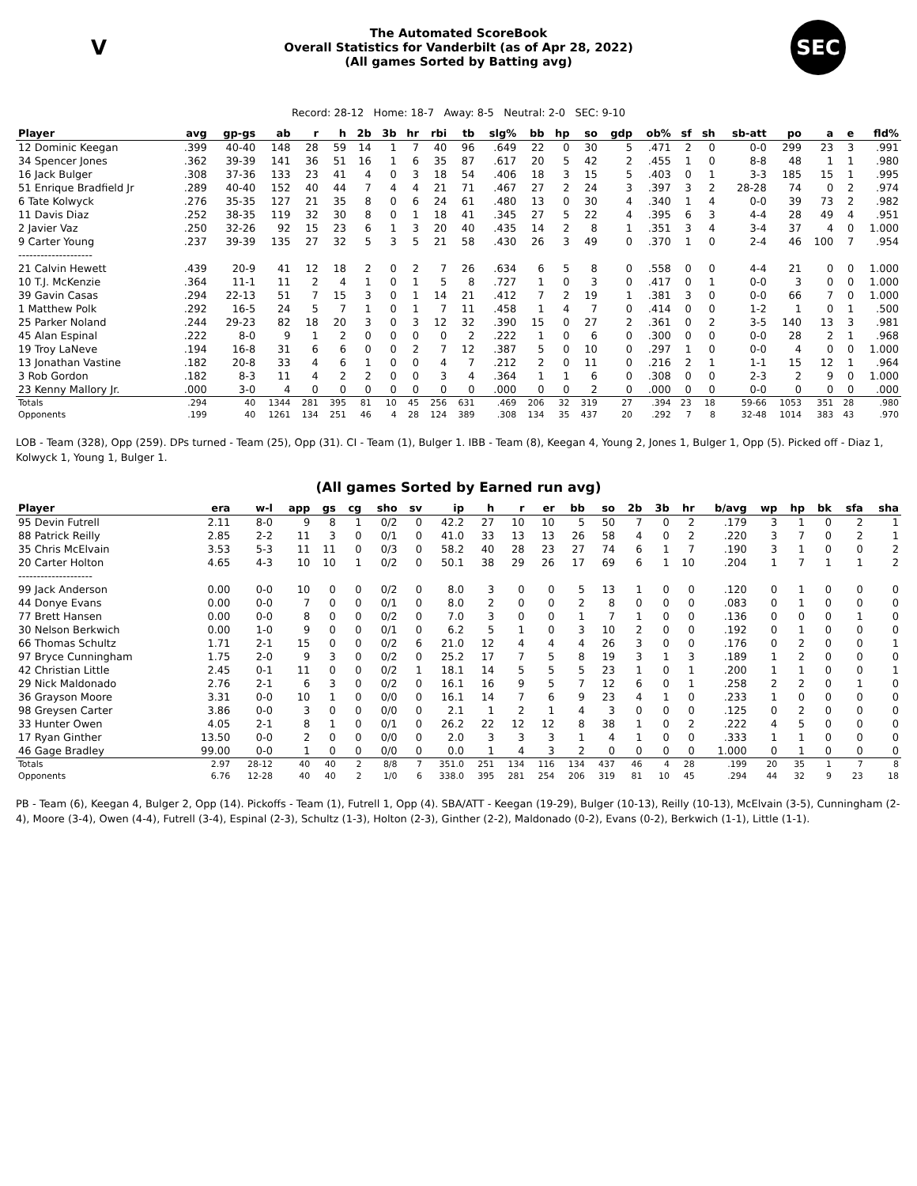V
The Automated ScoreBook
Overall Statistics for Vanderbilt (as of Apr 28, 2022)
(All games Sorted by Batting avg)
SEC
Record: 28-12 Home: 18-7 Away: 8-5 Neutral: 2-0 SEC: 9-10
| Player | avg | gp-gs | ab | r | h | 2b | 3b | hr | rbi | tb | slg% | bb | hp | so | gdp | ob% | sf | sh | sb-att | po | a | e | fld% |
| --- | --- | --- | --- | --- | --- | --- | --- | --- | --- | --- | --- | --- | --- | --- | --- | --- | --- | --- | --- | --- | --- | --- | --- |
| 12 Dominic Keegan | .399 | 40-40 | 148 | 28 | 59 | 14 | 1 | 7 | 40 | 96 | .649 | 22 | 0 | 30 | 5 | .471 | 2 | 0 | 0-0 | 299 | 23 | 3 | .991 |
| 34 Spencer Jones | .362 | 39-39 | 141 | 36 | 51 | 16 | 1 | 6 | 35 | 87 | .617 | 20 | 5 | 42 | 2 | .455 | 1 | 0 | 8-8 | 48 | 1 | 1 | .980 |
| 16 Jack Bulger | .308 | 37-36 | 133 | 23 | 41 | 4 | 0 | 3 | 18 | 54 | .406 | 18 | 3 | 15 | 5 | .403 | 0 | 1 | 3-3 | 185 | 15 | 1 | .995 |
| 51 Enrique Bradfield Jr | .289 | 40-40 | 152 | 40 | 44 | 7 | 4 | 4 | 21 | 71 | .467 | 27 | 2 | 24 | 3 | .397 | 3 | 2 | 28-28 | 74 | 0 | 2 | .974 |
| 6 Tate Kolwyck | .276 | 35-35 | 127 | 21 | 35 | 8 | 0 | 6 | 24 | 61 | .480 | 13 | 0 | 30 | 4 | .340 | 1 | 4 | 0-0 | 39 | 73 | 2 | .982 |
| 11 Davis Diaz | .252 | 38-35 | 119 | 32 | 30 | 8 | 0 | 1 | 18 | 41 | .345 | 27 | 5 | 22 | 4 | .395 | 6 | 3 | 4-4 | 28 | 49 | 4 | .951 |
| 2 Javier Vaz | .250 | 32-26 | 92 | 15 | 23 | 6 | 1 | 3 | 20 | 40 | .435 | 14 | 2 | 8 | 1 | .351 | 3 | 4 | 3-4 | 37 | 4 | 0 | 1.000 |
| 9 Carter Young | .237 | 39-39 | 135 | 27 | 32 | 5 | 3 | 5 | 21 | 58 | .430 | 26 | 3 | 49 | 0 | .370 | 1 | 0 | 2-4 | 46 | 100 | 7 | .954 |
| -------------------- | | | | | | | | | | | | | | | | | | | | | | | |
| 21 Calvin Hewett | .439 | 20-9 | 41 | 12 | 18 | 2 | 0 | 2 | 7 | 26 | .634 | 6 | 5 | 8 | 0 | .558 | 0 | 0 | 4-4 | 21 | 0 | 0 | 1.000 |
| 10 T.J. McKenzie | .364 | 11-1 | 11 | 2 | 4 | 1 | 0 | 1 | 5 | 8 | .727 | 1 | 0 | 3 | 0 | .417 | 0 | 1 | 0-0 | 3 | 0 | 0 | 1.000 |
| 39 Gavin Casas | .294 | 22-13 | 51 | 7 | 15 | 3 | 0 | 1 | 14 | 21 | .412 | 7 | 2 | 19 | 1 | .381 | 3 | 0 | 0-0 | 66 | 7 | 0 | 1.000 |
| 1 Matthew Polk | .292 | 16-5 | 24 | 5 | 7 | 1 | 0 | 1 | 7 | 11 | .458 | 1 | 4 | 7 | 0 | .414 | 0 | 0 | 1-2 | 1 | 0 | 1 | .500 |
| 25 Parker Noland | .244 | 29-23 | 82 | 18 | 20 | 3 | 0 | 3 | 12 | 32 | .390 | 15 | 0 | 27 | 2 | .361 | 0 | 2 | 3-5 | 140 | 13 | 3 | .981 |
| 45 Alan Espinal | .222 | 8-0 | 9 | 1 | 2 | 0 | 0 | 0 | 0 | 2 | .222 | 1 | 0 | 6 | 0 | .300 | 0 | 0 | 0-0 | 28 | 2 | 1 | .968 |
| 19 Troy LaNeve | .194 | 16-8 | 31 | 6 | 6 | 0 | 0 | 2 | 7 | 12 | .387 | 5 | 0 | 10 | 0 | .297 | 1 | 0 | 0-0 | 4 | 0 | 0 | 1.000 |
| 13 Jonathan Vastine | .182 | 20-8 | 33 | 4 | 6 | 1 | 0 | 0 | 4 | 7 | .212 | 2 | 0 | 11 | 0 | .216 | 2 | 1 | 1-1 | 15 | 12 | 1 | .964 |
| 3 Rob Gordon | .182 | 8-3 | 11 | 4 | 2 | 2 | 0 | 0 | 3 | 4 | .364 | 1 | 1 | 6 | 0 | .308 | 0 | 0 | 2-3 | 2 | 9 | 0 | 1.000 |
| 23 Kenny Mallory Jr. | .000 | 3-0 | 4 | 0 | 0 | 0 | 0 | 0 | 0 | 0 | .000 | 0 | 0 | 2 | 0 | .000 | 0 | 0 | 0-0 | 0 | 0 | 0 | .000 |
| Totals | .294 | 40 | 1344 | 281 | 395 | 81 | 10 | 45 | 256 | 631 | .469 | 206 | 32 | 319 | 27 | .394 | 23 | 18 | 59-66 | 1053 | 351 | 28 | .980 |
| Opponents | .199 | 40 | 1261 | 134 | 251 | 46 | 4 | 28 | 124 | 389 | .308 | 134 | 35 | 437 | 20 | .292 | 7 | 8 | 32-48 | 1014 | 383 | 43 | .970 |
LOB - Team (328), Opp (259). DPs turned - Team (25), Opp (31). CI - Team (1), Bulger 1. IBB - Team (8), Keegan 4, Young 2, Jones 1, Bulger 1, Opp (5). Picked off - Diaz 1, Kolwyck 1, Young 1, Bulger 1.
(All games Sorted by Earned run avg)
| Player | era | w-l | app | gs | cg | sho | sv | ip | h | r | er | bb | so | 2b | 3b | hr | b/avg | wp | hp | bk | sfa | sha |
| --- | --- | --- | --- | --- | --- | --- | --- | --- | --- | --- | --- | --- | --- | --- | --- | --- | --- | --- | --- | --- | --- | --- |
| 95 Devin Futrell | 2.11 | 8-0 | 9 | 8 | 1 | 0/2 | 0 | 42.2 | 27 | 10 | 10 | 5 | 50 | 7 | 0 | 2 | .179 | 3 | 1 | 0 | 2 | 1 |
| 88 Patrick Reilly | 2.85 | 2-2 | 11 | 3 | 0 | 0/1 | 0 | 41.0 | 33 | 13 | 13 | 26 | 58 | 4 | 0 | 2 | .220 | 3 | 7 | 0 | 2 | 1 |
| 35 Chris McElvain | 3.53 | 5-3 | 11 | 11 | 0 | 0/3 | 0 | 58.2 | 40 | 28 | 23 | 27 | 74 | 6 | 1 | 7 | .190 | 3 | 1 | 0 | 0 | 2 |
| 20 Carter Holton | 4.65 | 4-3 | 10 | 10 | 1 | 0/2 | 0 | 50.1 | 38 | 29 | 26 | 17 | 69 | 6 | 1 | 10 | .204 | 1 | 7 | 1 | 1 | 2 |
| -------------------- | | | | | | | | | | | | | | | | | | | | | | |
| 99 Jack Anderson | 0.00 | 0-0 | 10 | 0 | 0 | 0/2 | 0 | 8.0 | 3 | 0 | 0 | 5 | 13 | 1 | 0 | 0 | .120 | 0 | 1 | 0 | 0 | 0 |
| 44 Donye Evans | 0.00 | 0-0 | 7 | 0 | 0 | 0/1 | 0 | 8.0 | 2 | 0 | 0 | 2 | 8 | 0 | 0 | 0 | .083 | 0 | 1 | 0 | 0 | 0 |
| 77 Brett Hansen | 0.00 | 0-0 | 8 | 0 | 0 | 0/2 | 0 | 7.0 | 3 | 0 | 0 | 1 | 7 | 1 | 0 | 0 | .136 | 0 | 0 | 0 | 1 | 0 |
| 30 Nelson Berkwich | 0.00 | 1-0 | 9 | 0 | 0 | 0/1 | 0 | 6.2 | 5 | 1 | 0 | 3 | 10 | 2 | 0 | 0 | .192 | 0 | 1 | 0 | 0 | 0 |
| 66 Thomas Schultz | 1.71 | 2-1 | 15 | 0 | 0 | 0/2 | 6 | 21.0 | 12 | 4 | 4 | 4 | 26 | 3 | 0 | 0 | .176 | 0 | 2 | 0 | 0 | 1 |
| 97 Bryce Cunningham | 1.75 | 2-0 | 9 | 3 | 0 | 0/2 | 0 | 25.2 | 17 | 7 | 5 | 8 | 19 | 3 | 1 | 3 | .189 | 1 | 2 | 0 | 0 | 0 |
| 42 Christian Little | 2.45 | 0-1 | 11 | 0 | 0 | 0/2 | 1 | 18.1 | 14 | 5 | 5 | 5 | 23 | 1 | 0 | 1 | .200 | 1 | 1 | 0 | 0 | 1 |
| 29 Nick Maldonado | 2.76 | 2-1 | 6 | 3 | 0 | 0/2 | 0 | 16.1 | 16 | 9 | 5 | 7 | 12 | 6 | 0 | 1 | .258 | 2 | 2 | 0 | 1 | 0 |
| 36 Grayson Moore | 3.31 | 0-0 | 10 | 1 | 0 | 0/0 | 0 | 16.1 | 14 | 7 | 6 | 9 | 23 | 4 | 1 | 0 | .233 | 1 | 0 | 0 | 0 | 0 |
| 98 Greysen Carter | 3.86 | 0-0 | 3 | 0 | 0 | 0/0 | 0 | 2.1 | 1 | 2 | 1 | 4 | 3 | 0 | 0 | 0 | .125 | 0 | 2 | 0 | 0 | 0 |
| 33 Hunter Owen | 4.05 | 2-1 | 8 | 1 | 0 | 0/1 | 0 | 26.2 | 22 | 12 | 12 | 8 | 38 | 1 | 0 | 2 | .222 | 4 | 5 | 0 | 0 | 0 |
| 17 Ryan Ginther | 13.50 | 0-0 | 2 | 0 | 0 | 0/0 | 0 | 2.0 | 3 | 3 | 3 | 1 | 4 | 1 | 0 | 0 | .333 | 1 | 1 | 0 | 0 | 0 |
| 46 Gage Bradley | 99.00 | 0-0 | 1 | 0 | 0 | 0/0 | 0 | 0.0 | 1 | 4 | 3 | 2 | 0 | 0 | 0 | 0 | 1.000 | 0 | 1 | 0 | 0 | 0 |
| Totals | 2.97 | 28-12 | 40 | 40 | 2 | 8/8 | 7 | 351.0 | 251 | 134 | 116 | 134 | 437 | 46 | 4 | 28 | .199 | 20 | 35 | 1 | 7 | 8 |
| Opponents | 6.76 | 12-28 | 40 | 40 | 2 | 1/0 | 6 | 338.0 | 395 | 281 | 254 | 206 | 319 | 81 | 10 | 45 | .294 | 44 | 32 | 9 | 23 | 18 |
PB - Team (6), Keegan 4, Bulger 2, Opp (14). Pickoffs - Team (1), Futrell 1, Opp (4). SBA/ATT - Keegan (19-29), Bulger (10-13), Reilly (10-13), McElvain (3-5), Cunningham (2-4), Moore (3-4), Owen (4-4), Futrell (3-4), Espinal (2-3), Schultz (1-3), Holton (2-3), Ginther (2-2), Maldonado (0-2), Evans (0-2), Berkwich (1-1), Little (1-1).